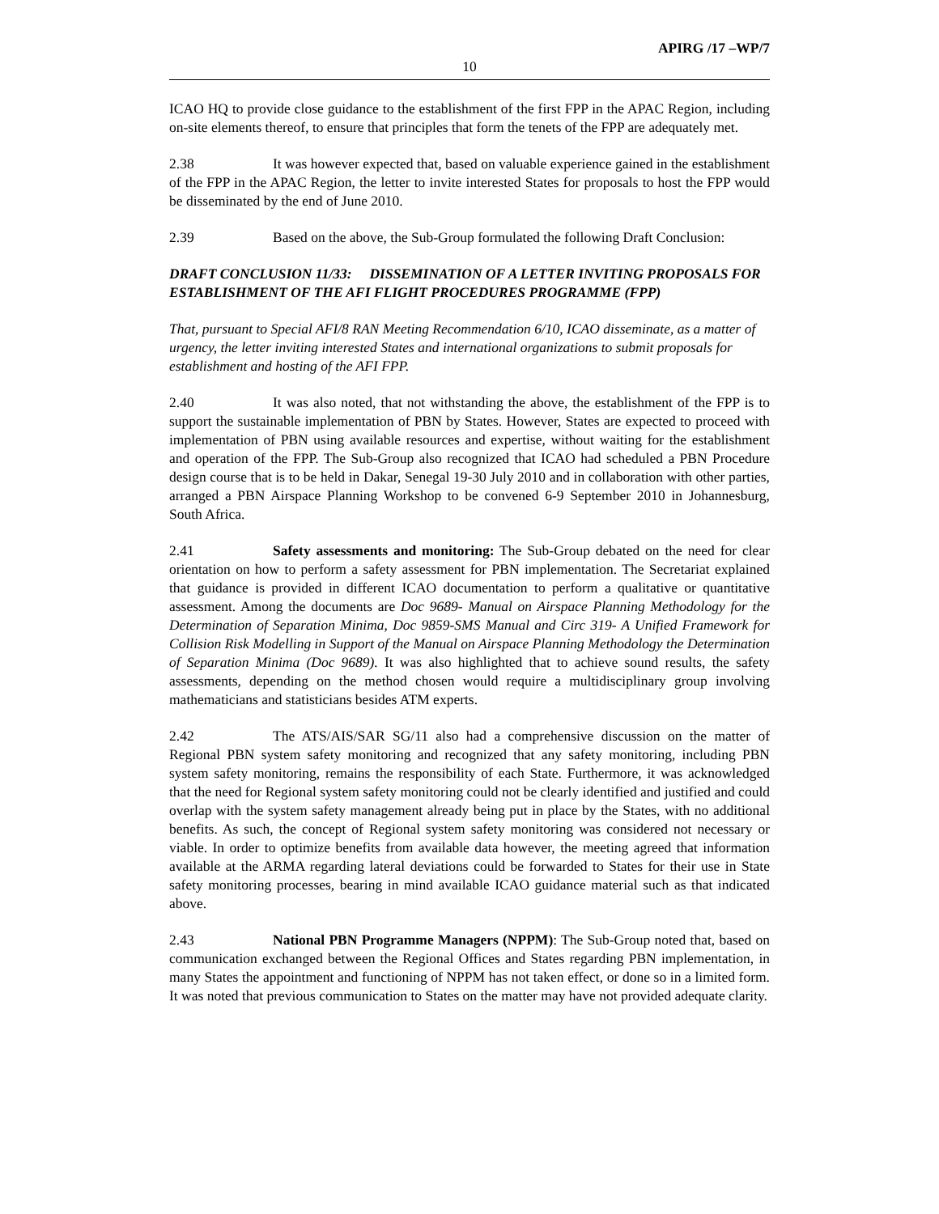APIRG /17 –WP/7
10
ICAO HQ to provide close guidance to the establishment of the first FPP in the APAC Region, including on-site elements thereof, to ensure that principles that form the tenets of the FPP are adequately met.
2.38 It was however expected that, based on valuable experience gained in the establishment of the FPP in the APAC Region, the letter to invite interested States for proposals to host the FPP would be disseminated by the end of June 2010.
2.39 Based on the above, the Sub-Group formulated the following Draft Conclusion:
DRAFT CONCLUSION 11/33: DISSEMINATION OF A LETTER INVITING PROPOSALS FOR ESTABLISHMENT OF THE AFI FLIGHT PROCEDURES PROGRAMME (FPP)
That, pursuant to Special AFI/8 RAN Meeting Recommendation 6/10, ICAO disseminate, as a matter of urgency, the letter inviting interested States and international organizations to submit proposals for establishment and hosting of the AFI FPP.
2.40 It was also noted, that not withstanding the above, the establishment of the FPP is to support the sustainable implementation of PBN by States. However, States are expected to proceed with implementation of PBN using available resources and expertise, without waiting for the establishment and operation of the FPP. The Sub-Group also recognized that ICAO had scheduled a PBN Procedure design course that is to be held in Dakar, Senegal 19-30 July 2010 and in collaboration with other parties, arranged a PBN Airspace Planning Workshop to be convened 6-9 September 2010 in Johannesburg, South Africa.
2.41 Safety assessments and monitoring: The Sub-Group debated on the need for clear orientation on how to perform a safety assessment for PBN implementation. The Secretariat explained that guidance is provided in different ICAO documentation to perform a qualitative or quantitative assessment. Among the documents are Doc 9689- Manual on Airspace Planning Methodology for the Determination of Separation Minima, Doc 9859-SMS Manual and Circ 319- A Unified Framework for Collision Risk Modelling in Support of the Manual on Airspace Planning Methodology the Determination of Separation Minima (Doc 9689). It was also highlighted that to achieve sound results, the safety assessments, depending on the method chosen would require a multidisciplinary group involving mathematicians and statisticians besides ATM experts.
2.42 The ATS/AIS/SAR SG/11 also had a comprehensive discussion on the matter of Regional PBN system safety monitoring and recognized that any safety monitoring, including PBN system safety monitoring, remains the responsibility of each State. Furthermore, it was acknowledged that the need for Regional system safety monitoring could not be clearly identified and justified and could overlap with the system safety management already being put in place by the States, with no additional benefits. As such, the concept of Regional system safety monitoring was considered not necessary or viable. In order to optimize benefits from available data however, the meeting agreed that information available at the ARMA regarding lateral deviations could be forwarded to States for their use in State safety monitoring processes, bearing in mind available ICAO guidance material such as that indicated above.
2.43 National PBN Programme Managers (NPPM): The Sub-Group noted that, based on communication exchanged between the Regional Offices and States regarding PBN implementation, in many States the appointment and functioning of NPPM has not taken effect, or done so in a limited form. It was noted that previous communication to States on the matter may have not provided adequate clarity.